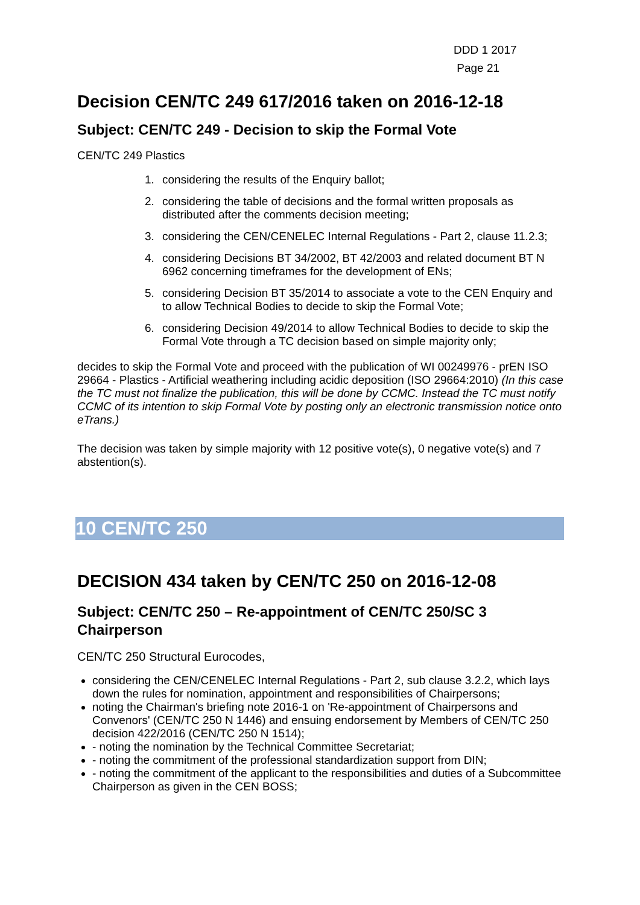DDD 1 2017
Page 21
Decision CEN/TC 249 617/2016 taken on 2016-12-18
Subject: CEN/TC 249 - Decision to skip the Formal Vote
CEN/TC 249 Plastics
1. considering the results of the Enquiry ballot;
2. considering the table of decisions and the formal written proposals as distributed after the comments decision meeting;
3. considering the CEN/CENELEC Internal Regulations - Part 2, clause 11.2.3;
4. considering Decisions BT 34/2002, BT 42/2003 and related document BT N 6962 concerning timeframes for the development of ENs;
5. considering Decision BT 35/2014 to associate a vote to the CEN Enquiry and to allow Technical Bodies to decide to skip the Formal Vote;
6. considering Decision 49/2014 to allow Technical Bodies to decide to skip the Formal Vote through a TC decision based on simple majority only;
decides to skip the Formal Vote and proceed with the publication of WI 00249976 - prEN ISO 29664 - Plastics - Artificial weathering including acidic deposition (ISO 29664:2010) (In this case the TC must not finalize the publication, this will be done by CCMC. Instead the TC must notify CCMC of its intention to skip Formal Vote by posting only an electronic transmission notice onto eTrans.)
The decision was taken by simple majority with 12 positive vote(s), 0 negative vote(s) and 7 abstention(s).
10 CEN/TC 250
DECISION 434 taken by CEN/TC 250 on 2016-12-08
Subject: CEN/TC 250 – Re-appointment of CEN/TC 250/SC 3 Chairperson
CEN/TC 250 Structural Eurocodes,
considering the CEN/CENELEC Internal Regulations - Part 2, sub clause 3.2.2, which lays down the rules for nomination, appointment and responsibilities of Chairpersons;
noting the Chairman's briefing note 2016-1 on 'Re-appointment of Chairpersons and Convenors' (CEN/TC 250 N 1446) and ensuing endorsement by Members of CEN/TC 250 decision 422/2016 (CEN/TC 250 N 1514);
- noting the nomination by the Technical Committee Secretariat;
- noting the commitment of the professional standardization support from DIN;
- noting the commitment of the applicant to the responsibilities and duties of a Subcommittee Chairperson as given in the CEN BOSS;